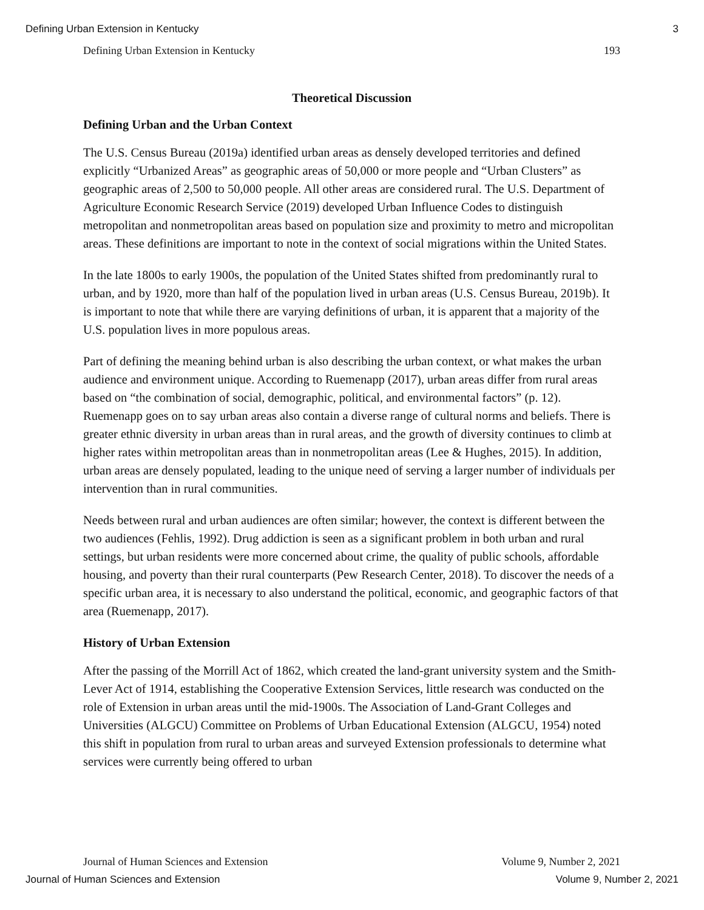Defining Urban Extension in Kentucky 3
Defining Urban Extension in Kentucky 193
Theoretical Discussion
Defining Urban and the Urban Context
The U.S. Census Bureau (2019a) identified urban areas as densely developed territories and defined explicitly “Urbanized Areas” as geographic areas of 50,000 or more people and “Urban Clusters” as geographic areas of 2,500 to 50,000 people. All other areas are considered rural. The U.S. Department of Agriculture Economic Research Service (2019) developed Urban Influence Codes to distinguish metropolitan and nonmetropolitan areas based on population size and proximity to metro and micropolitan areas. These definitions are important to note in the context of social migrations within the United States.
In the late 1800s to early 1900s, the population of the United States shifted from predominantly rural to urban, and by 1920, more than half of the population lived in urban areas (U.S. Census Bureau, 2019b). It is important to note that while there are varying definitions of urban, it is apparent that a majority of the U.S. population lives in more populous areas.
Part of defining the meaning behind urban is also describing the urban context, or what makes the urban audience and environment unique. According to Ruemenapp (2017), urban areas differ from rural areas based on “the combination of social, demographic, political, and environmental factors” (p. 12). Ruemenapp goes on to say urban areas also contain a diverse range of cultural norms and beliefs. There is greater ethnic diversity in urban areas than in rural areas, and the growth of diversity continues to climb at higher rates within metropolitan areas than in nonmetropolitan areas (Lee & Hughes, 2015). In addition, urban areas are densely populated, leading to the unique need of serving a larger number of individuals per intervention than in rural communities.
Needs between rural and urban audiences are often similar; however, the context is different between the two audiences (Fehlis, 1992). Drug addiction is seen as a significant problem in both urban and rural settings, but urban residents were more concerned about crime, the quality of public schools, affordable housing, and poverty than their rural counterparts (Pew Research Center, 2018). To discover the needs of a specific urban area, it is necessary to also understand the political, economic, and geographic factors of that area (Ruemenapp, 2017).
History of Urban Extension
After the passing of the Morrill Act of 1862, which created the land-grant university system and the Smith-Lever Act of 1914, establishing the Cooperative Extension Services, little research was conducted on the role of Extension in urban areas until the mid-1900s. The Association of Land-Grant Colleges and Universities (ALGCU) Committee on Problems of Urban Educational Extension (ALGCU, 1954) noted this shift in population from rural to urban areas and surveyed Extension professionals to determine what services were currently being offered to urban
Journal of Human Sciences and Extension Volume 9, Number 2, 2021
Journal of Human Sciences and Extension Volume 9, Number 2, 2021